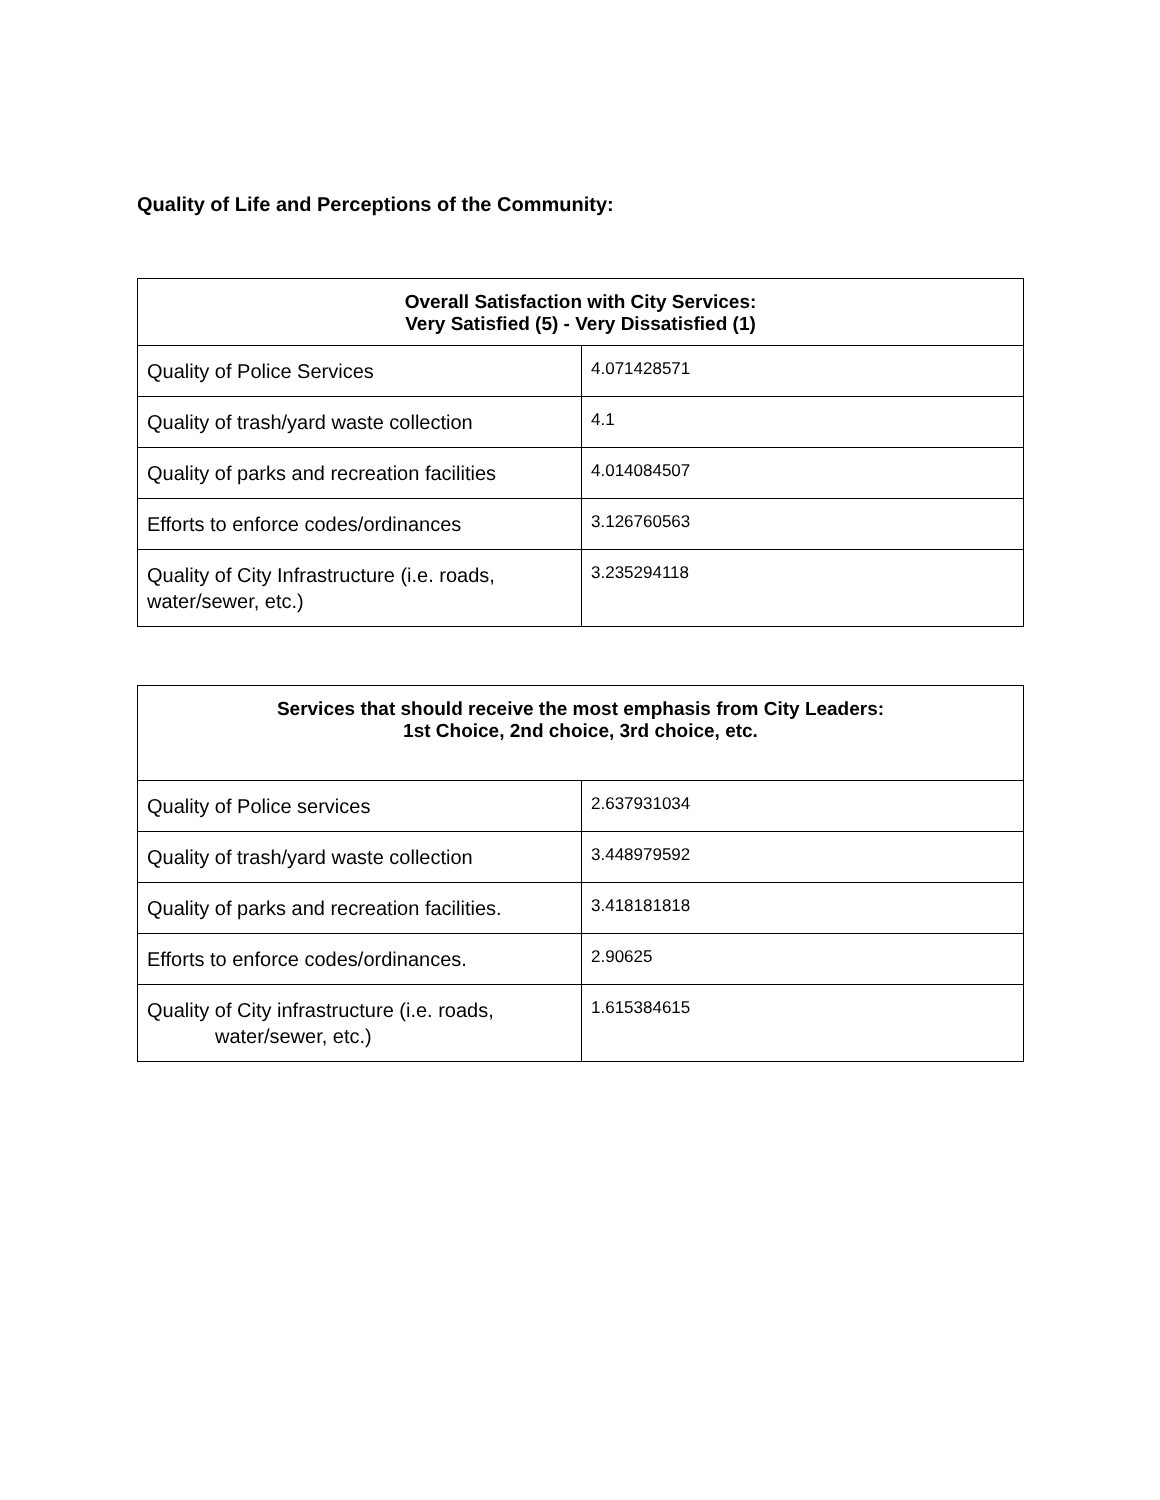Quality of Life and Perceptions of the Community:
| Overall Satisfaction with City Services: Very Satisfied (5) - Very Dissatisfied (1) | |
| --- | --- |
| Quality of Police Services | 4.071428571 |
| Quality of trash/yard waste collection | 4.1 |
| Quality of parks and recreation facilities | 4.014084507 |
| Efforts to enforce codes/ordinances | 3.126760563 |
| Quality of City Infrastructure (i.e. roads, water/sewer, etc.) | 3.235294118 |
| Services that should receive the most emphasis from City Leaders: 1st Choice, 2nd choice, 3rd choice, etc. | |
| --- | --- |
| Quality of Police services | 2.637931034 |
| Quality of trash/yard waste collection | 3.448979592 |
| Quality of parks and recreation facilities. | 3.418181818 |
| Efforts to enforce codes/ordinances. | 2.90625 |
| Quality of City infrastructure (i.e. roads, water/sewer, etc.) | 1.615384615 |